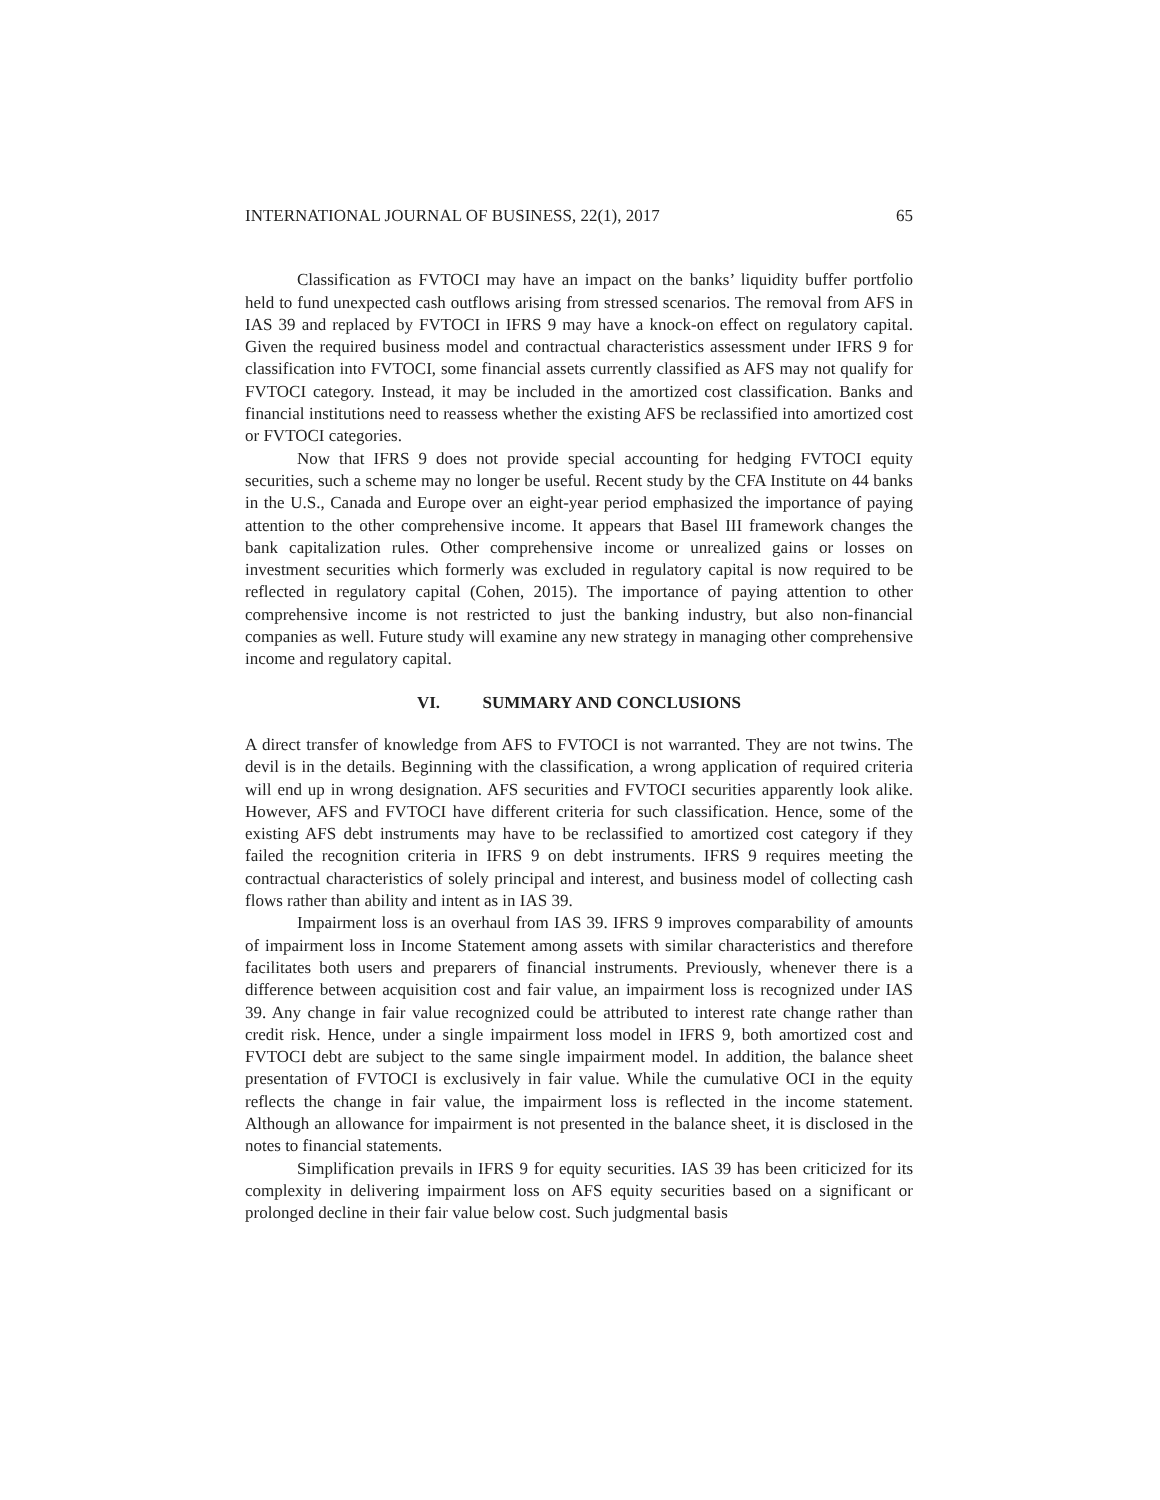INTERNATIONAL JOURNAL OF BUSINESS, 22(1), 2017 65
Classification as FVTOCI may have an impact on the banks’ liquidity buffer portfolio held to fund unexpected cash outflows arising from stressed scenarios. The removal from AFS in IAS 39 and replaced by FVTOCI in IFRS 9 may have a knock-on effect on regulatory capital. Given the required business model and contractual characteristics assessment under IFRS 9 for classification into FVTOCI, some financial assets currently classified as AFS may not qualify for FVTOCI category. Instead, it may be included in the amortized cost classification. Banks and financial institutions need to reassess whether the existing AFS be reclassified into amortized cost or FVTOCI categories.
Now that IFRS 9 does not provide special accounting for hedging FVTOCI equity securities, such a scheme may no longer be useful. Recent study by the CFA Institute on 44 banks in the U.S., Canada and Europe over an eight-year period emphasized the importance of paying attention to the other comprehensive income. It appears that Basel III framework changes the bank capitalization rules. Other comprehensive income or unrealized gains or losses on investment securities which formerly was excluded in regulatory capital is now required to be reflected in regulatory capital (Cohen, 2015). The importance of paying attention to other comprehensive income is not restricted to just the banking industry, but also non-financial companies as well. Future study will examine any new strategy in managing other comprehensive income and regulatory capital.
VI. SUMMARY AND CONCLUSIONS
A direct transfer of knowledge from AFS to FVTOCI is not warranted. They are not twins. The devil is in the details. Beginning with the classification, a wrong application of required criteria will end up in wrong designation. AFS securities and FVTOCI securities apparently look alike. However, AFS and FVTOCI have different criteria for such classification. Hence, some of the existing AFS debt instruments may have to be reclassified to amortized cost category if they failed the recognition criteria in IFRS 9 on debt instruments. IFRS 9 requires meeting the contractual characteristics of solely principal and interest, and business model of collecting cash flows rather than ability and intent as in IAS 39.
Impairment loss is an overhaul from IAS 39. IFRS 9 improves comparability of amounts of impairment loss in Income Statement among assets with similar characteristics and therefore facilitates both users and preparers of financial instruments. Previously, whenever there is a difference between acquisition cost and fair value, an impairment loss is recognized under IAS 39. Any change in fair value recognized could be attributed to interest rate change rather than credit risk. Hence, under a single impairment loss model in IFRS 9, both amortized cost and FVTOCI debt are subject to the same single impairment model. In addition, the balance sheet presentation of FVTOCI is exclusively in fair value. While the cumulative OCI in the equity reflects the change in fair value, the impairment loss is reflected in the income statement. Although an allowance for impairment is not presented in the balance sheet, it is disclosed in the notes to financial statements.
Simplification prevails in IFRS 9 for equity securities. IAS 39 has been criticized for its complexity in delivering impairment loss on AFS equity securities based on a significant or prolonged decline in their fair value below cost. Such judgmental basis